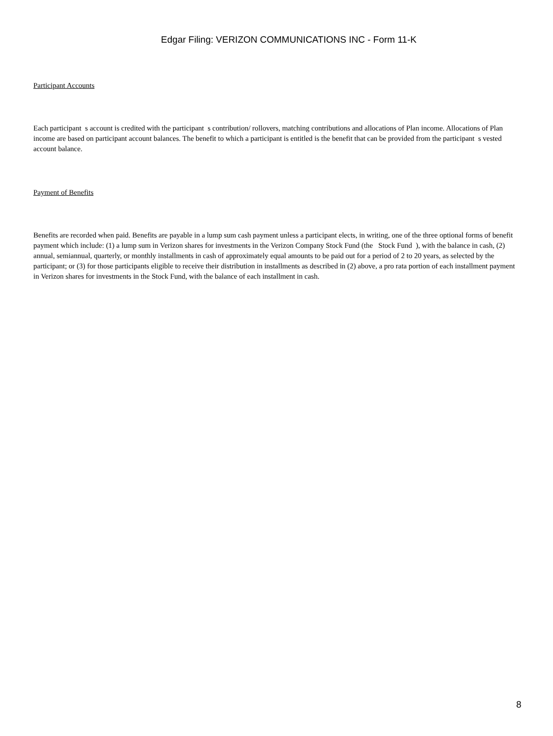Edgar Filing: VERIZON COMMUNICATIONS INC - Form 11-K
Participant Accounts
Each participant s account is credited with the participant s contribution/ rollovers, matching contributions and allocations of Plan income. Allocations of Plan income are based on participant account balances. The benefit to which a participant is entitled is the benefit that can be provided from the participant s vested account balance.
Payment of Benefits
Benefits are recorded when paid. Benefits are payable in a lump sum cash payment unless a participant elects, in writing, one of the three optional forms of benefit payment which include: (1) a lump sum in Verizon shares for investments in the Verizon Company Stock Fund (the Stock Fund ), with the balance in cash, (2) annual, semiannual, quarterly, or monthly installments in cash of approximately equal amounts to be paid out for a period of 2 to 20 years, as selected by the participant; or (3) for those participants eligible to receive their distribution in installments as described in (2) above, a pro rata portion of each installment payment in Verizon shares for investments in the Stock Fund, with the balance of each installment in cash.
8